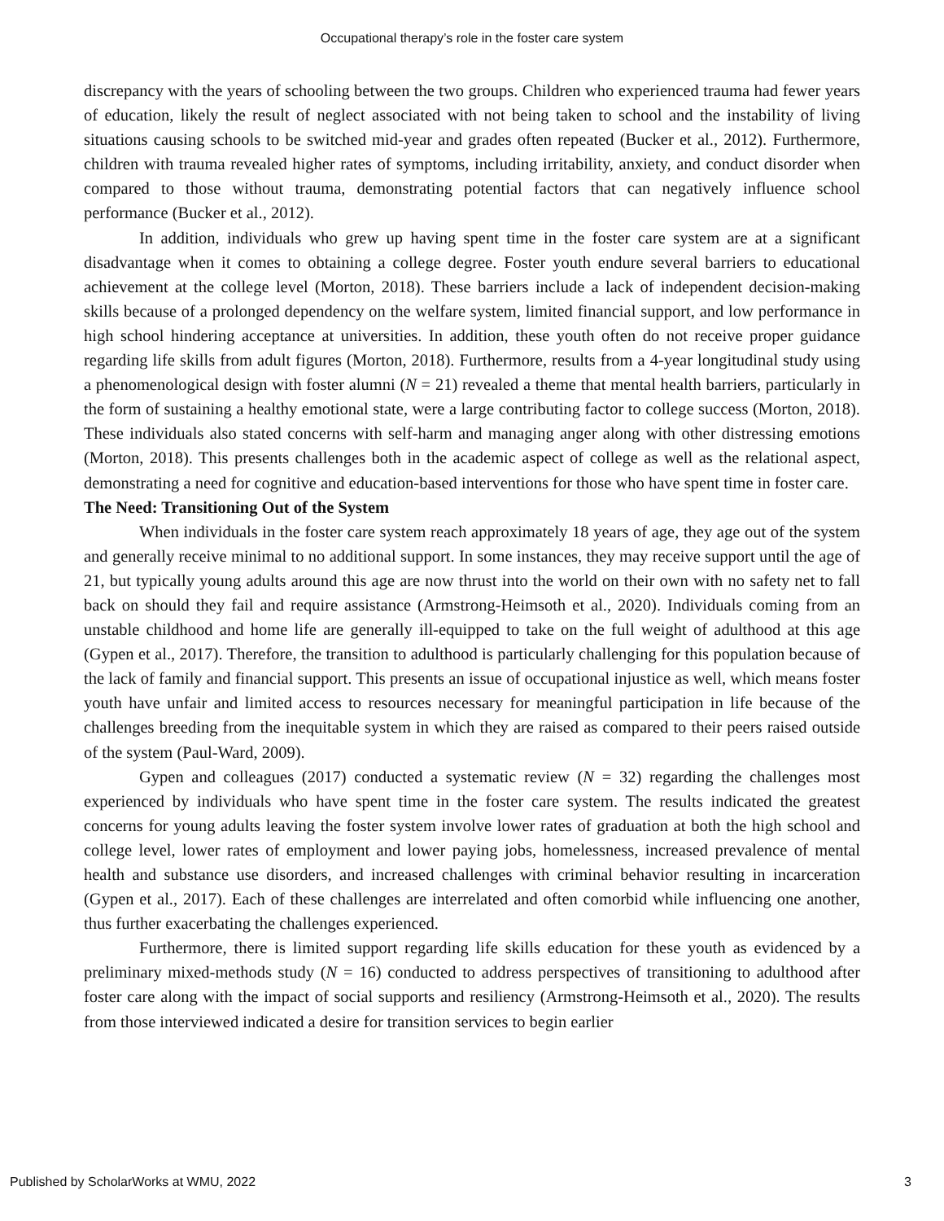Occupational therapy’s role in the foster care system
discrepancy with the years of schooling between the two groups. Children who experienced trauma had fewer years of education, likely the result of neglect associated with not being taken to school and the instability of living situations causing schools to be switched mid-year and grades often repeated (Bucker et al., 2012). Furthermore, children with trauma revealed higher rates of symptoms, including irritability, anxiety, and conduct disorder when compared to those without trauma, demonstrating potential factors that can negatively influence school performance (Bucker et al., 2012).
In addition, individuals who grew up having spent time in the foster care system are at a significant disadvantage when it comes to obtaining a college degree. Foster youth endure several barriers to educational achievement at the college level (Morton, 2018). These barriers include a lack of independent decision-making skills because of a prolonged dependency on the welfare system, limited financial support, and low performance in high school hindering acceptance at universities. In addition, these youth often do not receive proper guidance regarding life skills from adult figures (Morton, 2018). Furthermore, results from a 4-year longitudinal study using a phenomenological design with foster alumni (N = 21) revealed a theme that mental health barriers, particularly in the form of sustaining a healthy emotional state, were a large contributing factor to college success (Morton, 2018). These individuals also stated concerns with self-harm and managing anger along with other distressing emotions (Morton, 2018). This presents challenges both in the academic aspect of college as well as the relational aspect, demonstrating a need for cognitive and education-based interventions for those who have spent time in foster care.
The Need: Transitioning Out of the System
When individuals in the foster care system reach approximately 18 years of age, they age out of the system and generally receive minimal to no additional support. In some instances, they may receive support until the age of 21, but typically young adults around this age are now thrust into the world on their own with no safety net to fall back on should they fail and require assistance (Armstrong-Heimsoth et al., 2020). Individuals coming from an unstable childhood and home life are generally ill-equipped to take on the full weight of adulthood at this age (Gypen et al., 2017). Therefore, the transition to adulthood is particularly challenging for this population because of the lack of family and financial support. This presents an issue of occupational injustice as well, which means foster youth have unfair and limited access to resources necessary for meaningful participation in life because of the challenges breeding from the inequitable system in which they are raised as compared to their peers raised outside of the system (Paul-Ward, 2009).
Gypen and colleagues (2017) conducted a systematic review (N = 32) regarding the challenges most experienced by individuals who have spent time in the foster care system. The results indicated the greatest concerns for young adults leaving the foster system involve lower rates of graduation at both the high school and college level, lower rates of employment and lower paying jobs, homelessness, increased prevalence of mental health and substance use disorders, and increased challenges with criminal behavior resulting in incarceration (Gypen et al., 2017). Each of these challenges are interrelated and often comorbid while influencing one another, thus further exacerbating the challenges experienced.
Furthermore, there is limited support regarding life skills education for these youth as evidenced by a preliminary mixed-methods study (N = 16) conducted to address perspectives of transitioning to adulthood after foster care along with the impact of social supports and resiliency (Armstrong-Heimsoth et al., 2020). The results from those interviewed indicated a desire for transition services to begin earlier
Published by ScholarWorks at WMU, 2022 3